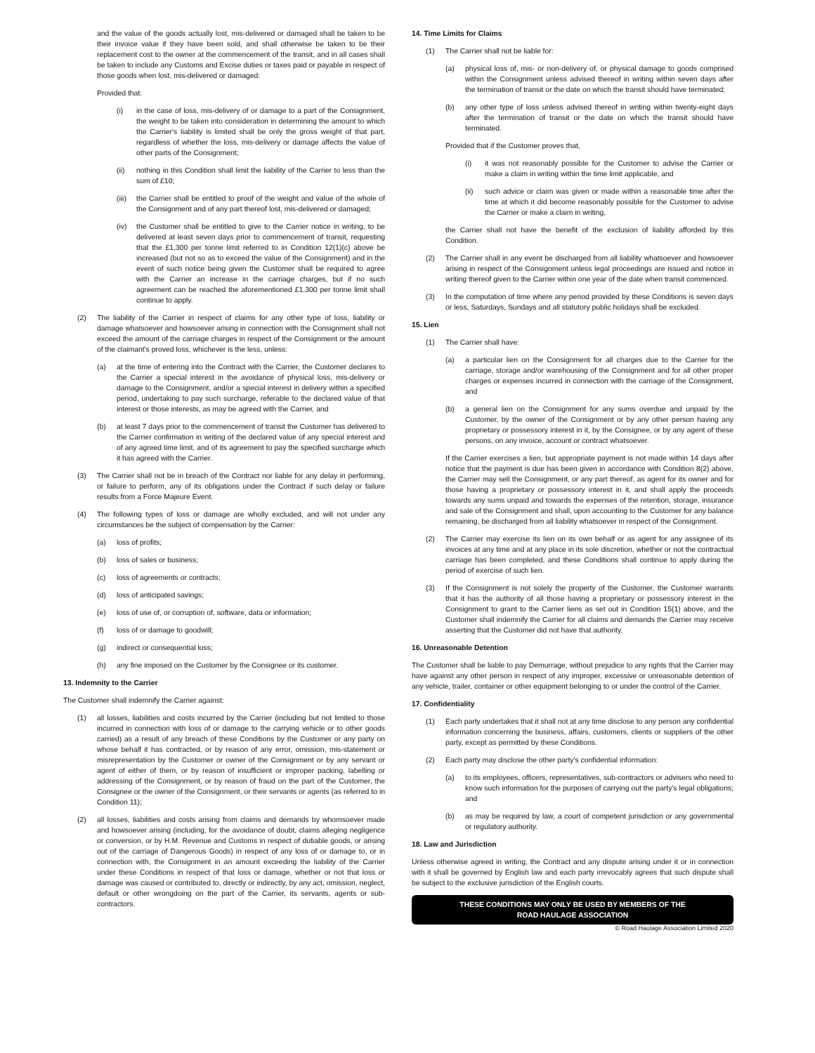and the value of the goods actually lost, mis-delivered or damaged shall be taken to be their invoice value if they have been sold, and shall otherwise be taken to be their replacement cost to the owner at the commencement of the transit, and in all cases shall be taken to include any Customs and Excise duties or taxes paid or payable in respect of those goods when lost, mis-delivered or damaged:
Provided that:
(i) in the case of loss, mis-delivery of or damage to a part of the Consignment, the weight to be taken into consideration in determining the amount to which the Carrier's liability is limited shall be only the gross weight of that part, regardless of whether the loss, mis-delivery or damage affects the value of other parts of the Consignment;
(ii) nothing in this Condition shall limit the liability of the Carrier to less than the sum of £10;
(iii) the Carrier shall be entitled to proof of the weight and value of the whole of the Consignment and of any part thereof lost, mis-delivered or damaged;
(iv) the Customer shall be entitled to give to the Carrier notice in writing, to be delivered at least seven days prior to commencement of transit, requesting that the £1,300 per tonne limit referred to in Condition 12(1)(c) above be increased (but not so as to exceed the value of the Consignment) and in the event of such notice being given the Customer shall be required to agree with the Carrier an increase in the carriage charges, but if no such agreement can be reached the aforementioned £1,300 per tonne limit shall continue to apply.
(2) The liability of the Carrier in respect of claims for any other type of loss, liability or damage whatsoever and howsoever arising in connection with the Consignment shall not exceed the amount of the carriage charges in respect of the Consignment or the amount of the claimant's proved loss, whichever is the less, unless:
(a) at the time of entering into the Contract with the Carrier, the Customer declares to the Carrier a special interest in the avoidance of physical loss, mis-delivery or damage to the Consignment, and/or a special interest in delivery within a specified period, undertaking to pay such surcharge, referable to the declared value of that interest or those interests, as may be agreed with the Carrier, and
(b) at least 7 days prior to the commencement of transit the Customer has delivered to the Carrier confirmation in writing of the declared value of any special interest and of any agreed time limit, and of its agreement to pay the specified surcharge which it has agreed with the Carrier.
(3) The Carrier shall not be in breach of the Contract nor liable for any delay in performing, or failure to perform, any of its obligations under the Contract if such delay or failure results from a Force Majeure Event.
(4) The following types of loss or damage are wholly excluded, and will not under any circumstances be the subject of compensation by the Carrier:
(a) loss of profits;
(b) loss of sales or business;
(c) loss of agreements or contracts;
(d) loss of anticipated savings;
(e) loss of use of, or corruption of, software, data or information;
(f) loss of or damage to goodwill;
(g) indirect or consequential loss;
(h) any fine imposed on the Customer by the Consignee or its customer.
13. Indemnity to the Carrier
The Customer shall indemnify the Carrier against:
(1) all losses, liabilities and costs incurred by the Carrier (including but not limited to those incurred in connection with loss of or damage to the carrying vehicle or to other goods carried) as a result of any breach of these Conditions by the Customer or any party on whose behalf it has contracted, or by reason of any error, omission, mis-statement or misrepresentation by the Customer or owner of the Consignment or by any servant or agent of either of them, or by reason of insufficient or improper packing, labelling or addressing of the Consignment, or by reason of fraud on the part of the Customer, the Consignee or the owner of the Consignment, or their servants or agents (as referred to in Condition 11);
(2) all losses, liabilities and costs arising from claims and demands by whomsoever made and howsoever arising (including, for the avoidance of doubt, claims alleging negligence or conversion, or by H.M. Revenue and Customs in respect of dutiable goods, or arising out of the carriage of Dangerous Goods) in respect of any loss of or damage to, or in connection with, the Consignment in an amount exceeding the liability of the Carrier under these Conditions in respect of that loss or damage, whether or not that loss or damage was caused or contributed to, directly or indirectly, by any act, omission, neglect, default or other wrongdoing on the part of the Carrier, its servants, agents or sub-contractors.
14. Time Limits for Claims
(1) The Carrier shall not be liable for:
(a) physical loss of, mis- or non-delivery of, or physical damage to goods comprised within the Consignment unless advised thereof in writing within seven days after the termination of transit or the date on which the transit should have terminated;
(b) any other type of loss unless advised thereof in writing within twenty-eight days after the termination of transit or the date on which the transit should have terminated.
Provided that if the Customer proves that,
(i) it was not reasonably possible for the Customer to advise the Carrier or make a claim in writing within the time limit applicable, and
(ii) such advice or claim was given or made within a reasonable time after the time at which it did become reasonably possible for the Customer to advise the Carrier or make a claim in writing,
the Carrier shall not have the benefit of the exclusion of liability afforded by this Condition.
(2) The Carrier shall in any event be discharged from all liability whatsoever and howsoever arising in respect of the Consignment unless legal proceedings are issued and notice in writing thereof given to the Carrier within one year of the date when transit commenced.
(3) In the computation of time where any period provided by these Conditions is seven days or less, Saturdays, Sundays and all statutory public holidays shall be excluded.
15. Lien
(1) The Carrier shall have:
(a) a particular lien on the Consignment for all charges due to the Carrier for the carriage, storage and/or warehousing of the Consignment and for all other proper charges or expenses incurred in connection with the carriage of the Consignment, and
(b) a general lien on the Consignment for any sums overdue and unpaid by the Customer, by the owner of the Consignment or by any other person having any proprietary or possessory interest in it, by the Consignee, or by any agent of these persons, on any invoice, account or contract whatsoever.
If the Carrier exercises a lien, but appropriate payment is not made within 14 days after notice that the payment is due has been given in accordance with Condition 8(2) above, the Carrier may sell the Consignment, or any part thereof, as agent for its owner and for those having a proprietary or possessory interest in it, and shall apply the proceeds towards any sums unpaid and towards the expenses of the retention, storage, insurance and sale of the Consignment and shall, upon accounting to the Customer for any balance remaining, be discharged from all liability whatsoever in respect of the Consignment.
(2) The Carrier may exercise its lien on its own behalf or as agent for any assignee of its invoices at any time and at any place in its sole discretion, whether or not the contractual carriage has been completed, and these Conditions shall continue to apply during the period of exercise of such lien.
(3) If the Consignment is not solely the property of the Customer, the Customer warrants that it has the authority of all those having a proprietary or possessory interest in the Consignment to grant to the Carrier liens as set out in Condition 15(1) above, and the Customer shall indemnify the Carrier for all claims and demands the Carrier may receive asserting that the Customer did not have that authority.
16. Unreasonable Detention
The Customer shall be liable to pay Demurrage, without prejudice to any rights that the Carrier may have against any other person in respect of any improper, excessive or unreasonable detention of any vehicle, trailer, container or other equipment belonging to or under the control of the Carrier.
17. Confidentiality
(1) Each party undertakes that it shall not at any time disclose to any person any confidential information concerning the business, affairs, customers, clients or suppliers of the other party, except as permitted by these Conditions.
(2) Each party may disclose the other party's confidential information:
(a) to its employees, officers, representatives, sub-contractors or advisers who need to know such information for the purposes of carrying out the party's legal obligations; and
(b) as may be required by law, a court of competent jurisdiction or any governmental or regulatory authority.
18. Law and Jurisdiction
Unless otherwise agreed in writing, the Contract and any dispute arising under it or in connection with it shall be governed by English law and each party irrevocably agrees that such dispute shall be subject to the exclusive jurisdiction of the English courts.
THESE CONDITIONS MAY ONLY BE USED BY MEMBERS OF THE
ROAD HAULAGE ASSOCIATION
© Road Haulage Association Limited 2020